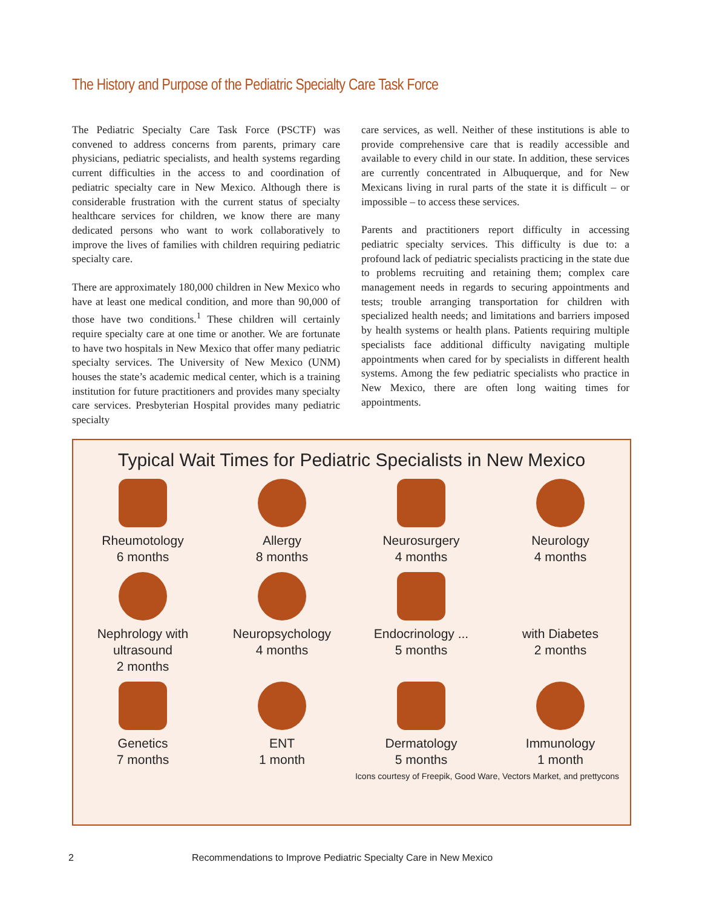The History and Purpose of the Pediatric Specialty Care Task Force
The Pediatric Specialty Care Task Force (PSCTF) was convened to address concerns from parents, primary care physicians, pediatric specialists, and health systems regarding current difficulties in the access to and coordination of pediatric specialty care in New Mexico. Although there is considerable frustration with the current status of specialty healthcare services for children, we know there are many dedicated persons who want to work collaboratively to improve the lives of families with children requiring pediatric specialty care.
There are approximately 180,000 children in New Mexico who have at least one medical condition, and more than 90,000 of those have two conditions.<sup>1</sup> These children will certainly require specialty care at one time or another. We are fortunate to have two hospitals in New Mexico that offer many pediatric specialty services. The University of New Mexico (UNM) houses the state’s academic medical center, which is a training institution for future practitioners and provides many specialty care services. Presbyterian Hospital provides many pediatric specialty
care services, as well. Neither of these institutions is able to provide comprehensive care that is readily accessible and available to every child in our state. In addition, these services are currently concentrated in Albuquerque, and for New Mexicans living in rural parts of the state it is difficult – or impossible – to access these services.
Parents and practitioners report difficulty in accessing pediatric specialty services. This difficulty is due to: a profound lack of pediatric specialists practicing in the state due to problems recruiting and retaining them; complex care management needs in regards to securing appointments and tests; trouble arranging transportation for children with specialized health needs; and limitations and barriers imposed by health systems or health plans. Patients requiring multiple specialists face additional difficulty navigating multiple appointments when cared for by specialists in different health systems. Among the few pediatric specialists who practice in New Mexico, there are often long waiting times for appointments.
Typical Wait Times for Pediatric Specialists in New Mexico
Rheumotology
6 months
Allergy
8 months
Neurosurgery
4 months
Neurology
4 months
Nephrology with ultrasound
2 months
Neuropsychology
4 months
Endocrinology ...
5 months
with Diabetes
2 months
Genetics
7 months
ENT
1 month
Dermatology
5 months
Immunology
1 month
Icons courtesy of Freepik, Good Ware, Vectors Market, and prettycons
2 Recommendations to Improve Pediatric Specialty Care in New Mexico